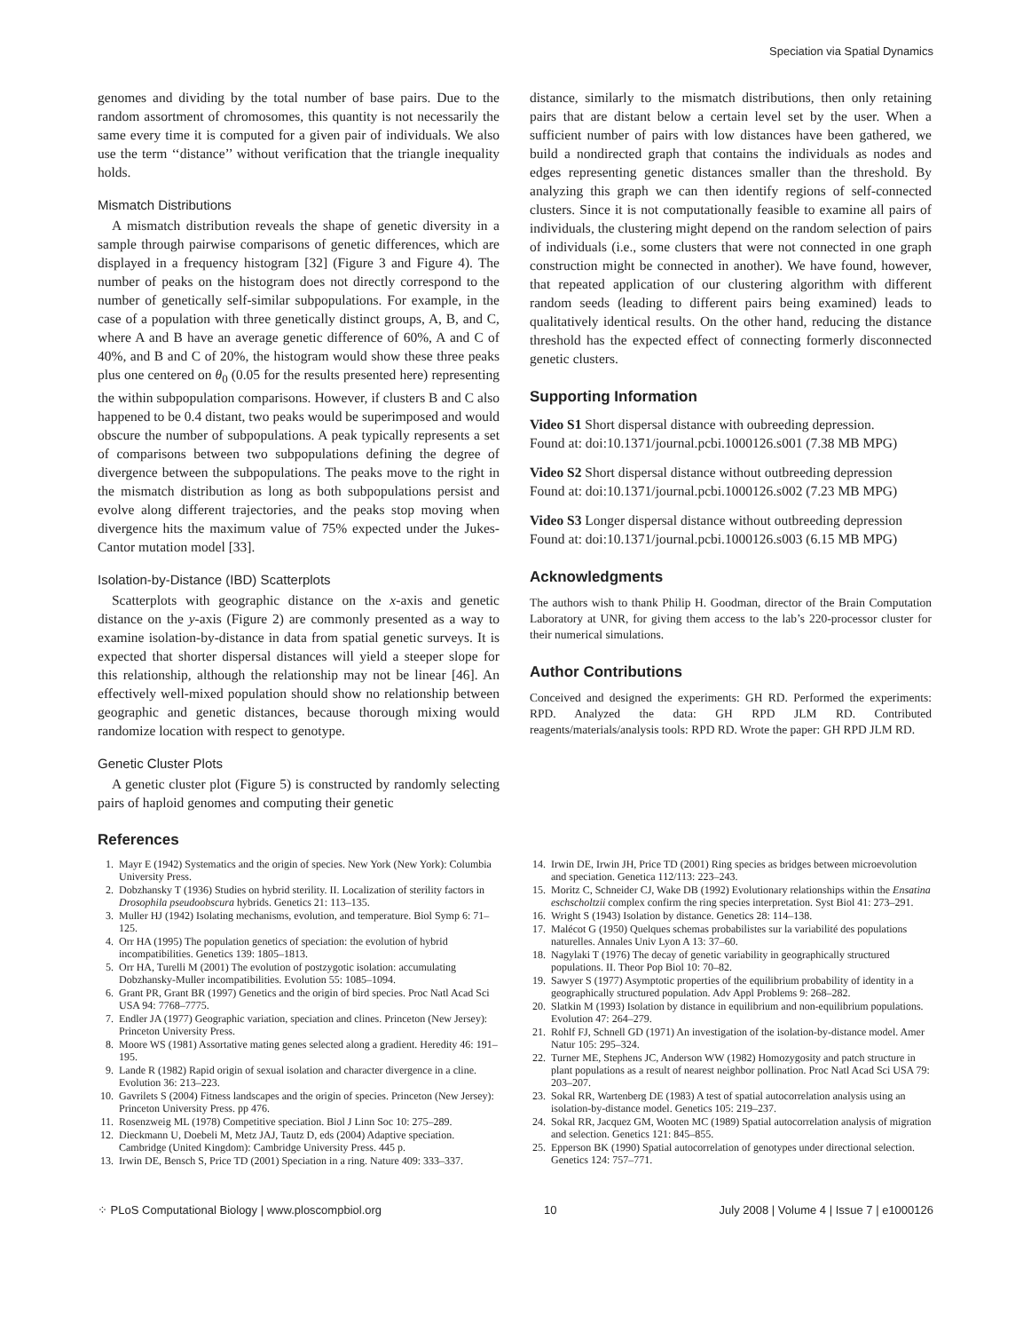Speciation via Spatial Dynamics
genomes and dividing by the total number of base pairs. Due to the random assortment of chromosomes, this quantity is not necessarily the same every time it is computed for a given pair of individuals. We also use the term ‘‘distance’’ without verification that the triangle inequality holds.
Mismatch Distributions
A mismatch distribution reveals the shape of genetic diversity in a sample through pairwise comparisons of genetic differences, which are displayed in a frequency histogram [32] (Figure 3 and Figure 4). The number of peaks on the histogram does not directly correspond to the number of genetically self-similar subpopulations. For example, in the case of a population with three genetically distinct groups, A, B, and C, where A and B have an average genetic difference of 60%, A and C of 40%, and B and C of 20%, the histogram would show these three peaks plus one centered on θ<sub>0</sub> (0.05 for the results presented here) representing the within subpopulation comparisons. However, if clusters B and C also happened to be 0.4 distant, two peaks would be superimposed and would obscure the number of subpopulations. A peak typically represents a set of comparisons between two subpopulations defining the degree of divergence between the subpopulations. The peaks move to the right in the mismatch distribution as long as both subpopulations persist and evolve along different trajectories, and the peaks stop moving when divergence hits the maximum value of 75% expected under the Jukes-Cantor mutation model [33].
Isolation-by-Distance (IBD) Scatterplots
Scatterplots with geographic distance on the x-axis and genetic distance on the y-axis (Figure 2) are commonly presented as a way to examine isolation-by-distance in data from spatial genetic surveys. It is expected that shorter dispersal distances will yield a steeper slope for this relationship, although the relationship may not be linear [46]. An effectively well-mixed population should show no relationship between geographic and genetic distances, because thorough mixing would randomize location with respect to genotype.
Genetic Cluster Plots
A genetic cluster plot (Figure 5) is constructed by randomly selecting pairs of haploid genomes and computing their genetic
distance, similarly to the mismatch distributions, then only retaining pairs that are distant below a certain level set by the user. When a sufficient number of pairs with low distances have been gathered, we build a nondirected graph that contains the individuals as nodes and edges representing genetic distances smaller than the threshold. By analyzing this graph we can then identify regions of self-connected clusters. Since it is not computationally feasible to examine all pairs of individuals, the clustering might depend on the random selection of pairs of individuals (i.e., some clusters that were not connected in one graph construction might be connected in another). We have found, however, that repeated application of our clustering algorithm with different random seeds (leading to different pairs being examined) leads to qualitatively identical results. On the other hand, reducing the distance threshold has the expected effect of connecting formerly disconnected genetic clusters.
Supporting Information
Video S1 Short dispersal distance with oubreeding depression.
Found at: doi:10.1371/journal.pcbi.1000126.s001 (7.38 MB MPG)
Video S2 Short dispersal distance without outbreeding depression
Found at: doi:10.1371/journal.pcbi.1000126.s002 (7.23 MB MPG)
Video S3 Longer dispersal distance without outbreeding depression
Found at: doi:10.1371/journal.pcbi.1000126.s003 (6.15 MB MPG)
Acknowledgments
The authors wish to thank Philip H. Goodman, director of the Brain Computation Laboratory at UNR, for giving them access to the lab’s 220-processor cluster for their numerical simulations.
Author Contributions
Conceived and designed the experiments: GH RD. Performed the experiments: RPD. Analyzed the data: GH RPD JLM RD. Contributed reagents/materials/analysis tools: RPD RD. Wrote the paper: GH RPD JLM RD.
References
1. Mayr E (1942) Systematics and the origin of species. New York (New York): Columbia University Press.
2. Dobzhansky T (1936) Studies on hybrid sterility. II. Localization of sterility factors in Drosophila pseudoobscura hybrids. Genetics 21: 113–135.
3. Muller HJ (1942) Isolating mechanisms, evolution, and temperature. Biol Symp 6: 71–125.
4. Orr HA (1995) The population genetics of speciation: the evolution of hybrid incompatibilities. Genetics 139: 1805–1813.
5. Orr HA, Turelli M (2001) The evolution of postzygotic isolation: accumulating Dobzhansky-Muller incompatibilities. Evolution 55: 1085–1094.
6. Grant PR, Grant BR (1997) Genetics and the origin of bird species. Proc Natl Acad Sci USA 94: 7768–7775.
7. Endler JA (1977) Geographic variation, speciation and clines. Princeton (New Jersey): Princeton University Press.
8. Moore WS (1981) Assortative mating genes selected along a gradient. Heredity 46: 191–195.
9. Lande R (1982) Rapid origin of sexual isolation and character divergence in a cline. Evolution 36: 213–223.
10. Gavrilets S (2004) Fitness landscapes and the origin of species. Princeton (New Jersey): Princeton University Press. pp 476.
11. Rosenzweig ML (1978) Competitive speciation. Biol J Linn Soc 10: 275–289.
12. Dieckmann U, Doebeli M, Metz JAJ, Tautz D, eds (2004) Adaptive speciation. Cambridge (United Kingdom): Cambridge University Press. 445 p.
13. Irwin DE, Bensch S, Price TD (2001) Speciation in a ring. Nature 409: 333–337.
14. Irwin DE, Irwin JH, Price TD (2001) Ring species as bridges between microevolution and speciation. Genetica 112/113: 223–243.
15. Moritz C, Schneider CJ, Wake DB (1992) Evolutionary relationships within the Ensatina eschscholtzii complex confirm the ring species interpretation. Syst Biol 41: 273–291.
16. Wright S (1943) Isolation by distance. Genetics 28: 114–138.
17. Malécot G (1950) Quelques schemas probabilistes sur la variabilité des populations naturelles. Annales Univ Lyon A 13: 37–60.
18. Nagylaki T (1976) The decay of genetic variability in geographically structured populations. II. Theor Pop Biol 10: 70–82.
19. Sawyer S (1977) Asymptotic properties of the equilibrium probability of identity in a geographically structured population. Adv Appl Problems 9: 268–282.
20. Slatkin M (1993) Isolation by distance in equilibrium and non-equilibrium populations. Evolution 47: 264–279.
21. Rohlf FJ, Schnell GD (1971) An investigation of the isolation-by-distance model. Amer Natur 105: 295–324.
22. Turner ME, Stephens JC, Anderson WW (1982) Homozygosity and patch structure in plant populations as a result of nearest neighbor pollination. Proc Natl Acad Sci USA 79: 203–207.
23. Sokal RR, Wartenberg DE (1983) A test of spatial autocorrelation analysis using an isolation-by-distance model. Genetics 105: 219–237.
24. Sokal RR, Jacquez GM, Wooten MC (1989) Spatial autocorrelation analysis of migration and selection. Genetics 121: 845–855.
25. Epperson BK (1990) Spatial autocorrelation of genotypes under directional selection. Genetics 124: 757–771.
⁘ PLoS Computational Biology | www.ploscompbiol.org 10 July 2008 | Volume 4 | Issue 7 | e1000126